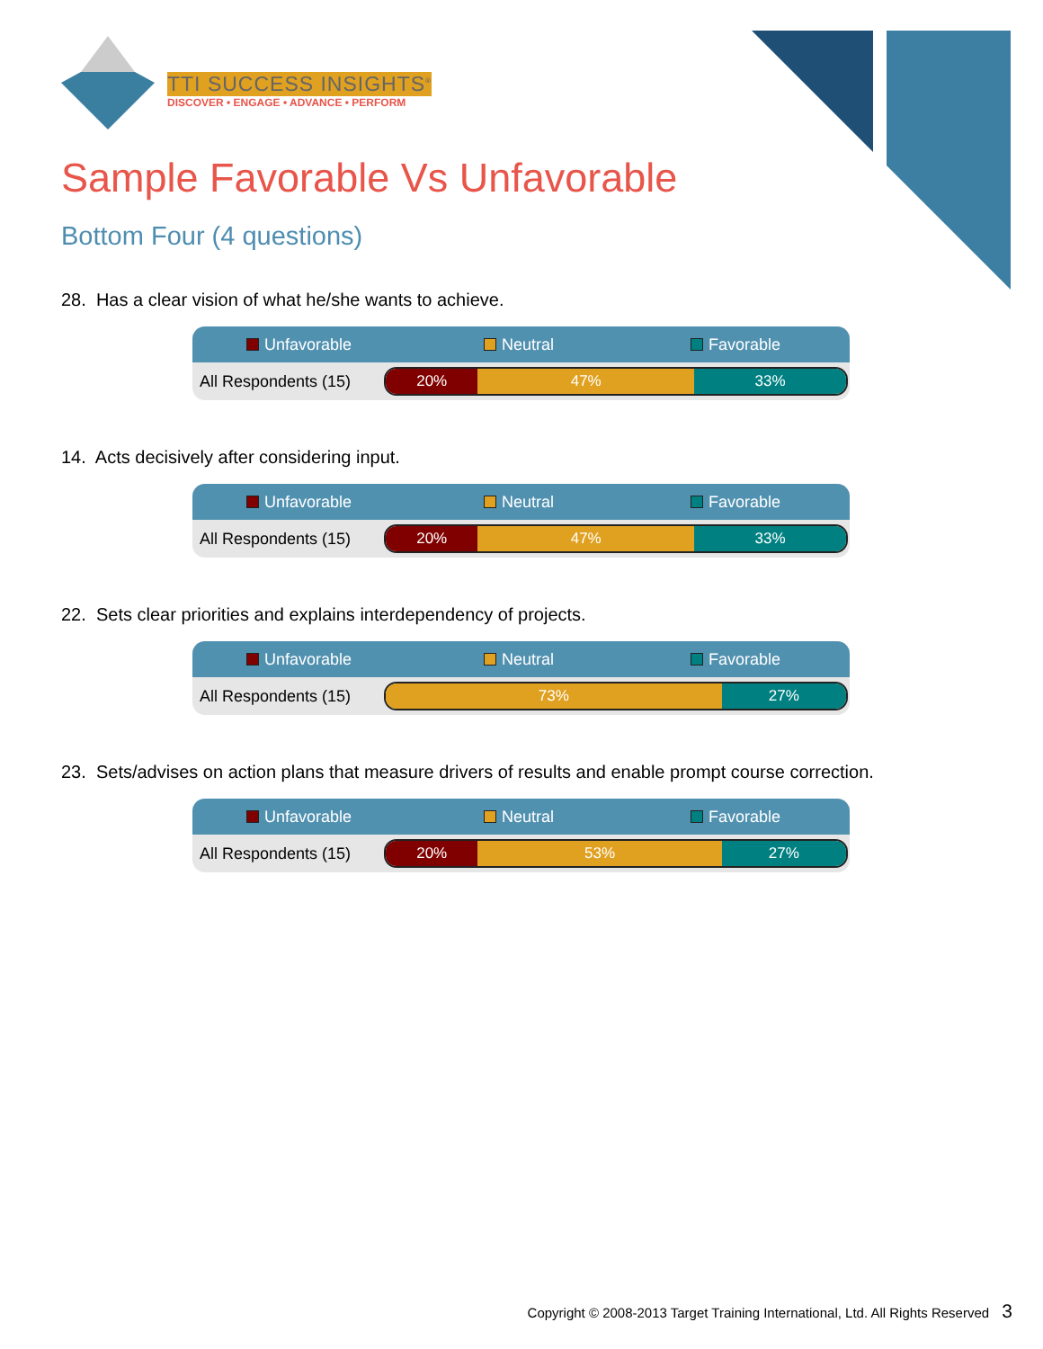TTI SUCCESS INSIGHTS<sup>®</sup>
DISCOVER • ENGAGE • ADVANCE • PERFORM
Sample Favorable Vs Unfavorable
Bottom Four (4 questions)
28. Has a clear vision of what he/she wants to achieve.
Unfavorable Neutral Favorable
All Respondents (15)
20% 47% 33%
14. Acts decisively after considering input.
Unfavorable Neutral Favorable
All Respondents (15)
20% 47% 33%
22. Sets clear priorities and explains interdependency of projects.
Unfavorable Neutral Favorable
All Respondents (15)
73% 27%
23. Sets/advises on action plans that measure drivers of results and enable prompt course correction.
Unfavorable Neutral Favorable
All Respondents (15)
20% 53% 27%
Copyright © 2008-2013 Target Training International, Ltd. All Rights Reserved 3